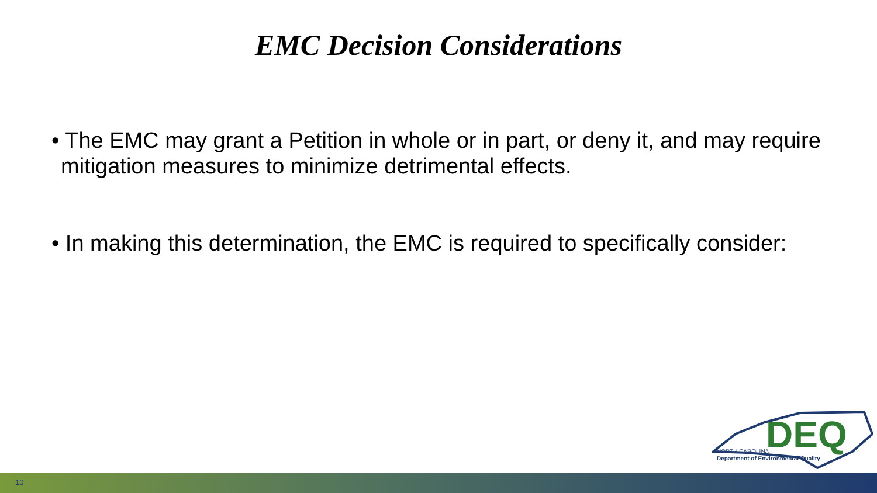EMC Decision Considerations
• The EMC may grant a Petition in whole or in part, or deny it, and may require mitigation measures to minimize detrimental effects.
• In making this determination, the EMC is required to specifically consider:
DEQ
NORTH CAROLINA
Department of Environmental Quality
10